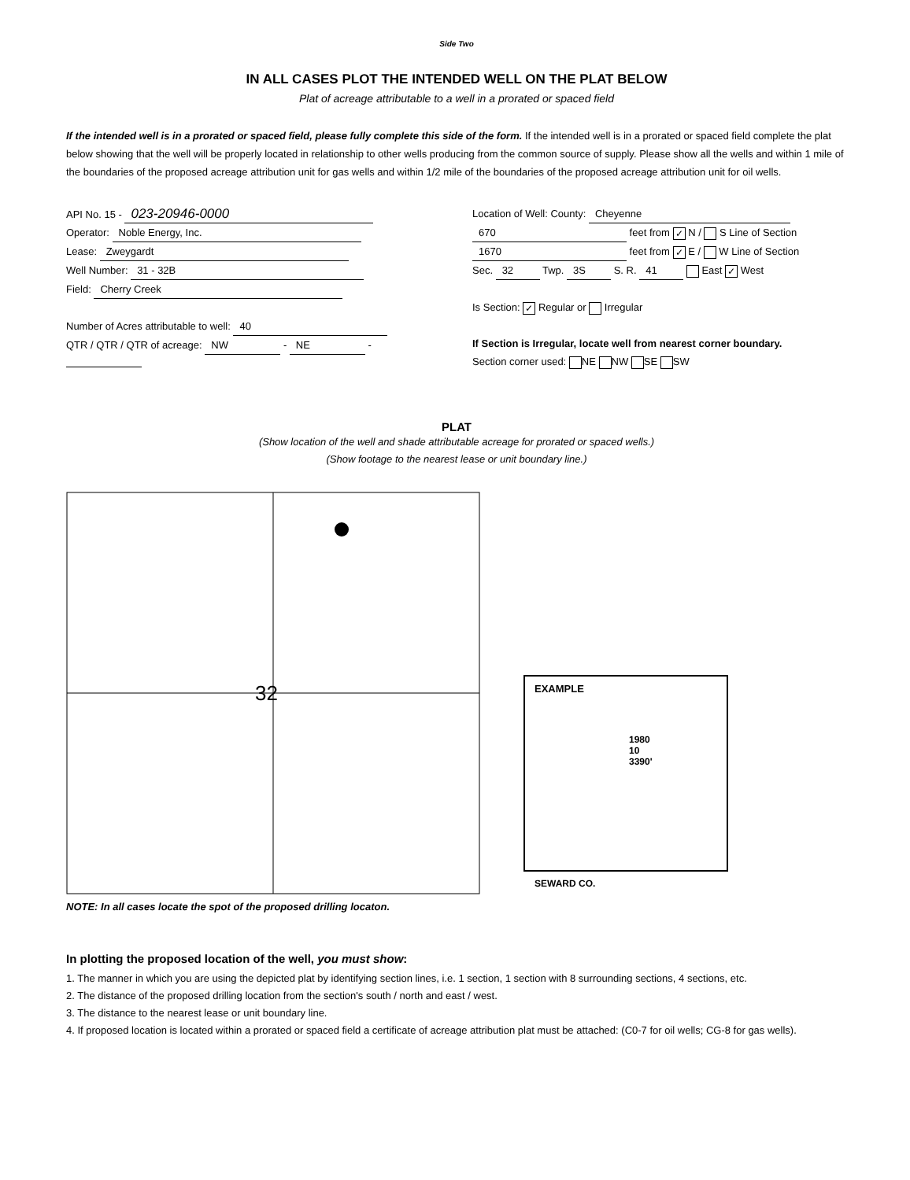Side Two
IN ALL CASES PLOT THE INTENDED WELL ON THE PLAT BELOW
Plat of acreage attributable to a well in a prorated or spaced field
If the intended well is in a prorated or spaced field, please fully complete this side of the form. If the intended well is in a prorated or spaced field complete the plat below showing that the well will be properly located in relationship to other wells producing from the common source of supply. Please show all the wells and within 1 mile of the boundaries of the proposed acreage attribution unit for gas wells and within 1/2 mile of the boundaries of the proposed acreage attribution unit for oil wells.
API No. 15 - 023-20946-0000
Operator: Noble Energy, Inc.
Lease: Zweygardt
Well Number: 31 - 32B
Field: Cherry Creek
Number of Acres attributable to well: 40
QTR / QTR / QTR of acreage: NW - NE -
Location of Well: County: Cheyenne
670 feet from ✓ N / S Line of Section
1670 feet from ✓ E / W Line of Section
Sec. 32 Twp. 3S S. R. 41 East ✓ West
Is Section: ✓ Regular or Irregular
If Section is Irregular, locate well from nearest corner boundary.
Section corner used: NE NW SE SW
PLAT
(Show location of the well and shade attributable acreage for prorated or spaced wells.)
(Show footage to the nearest lease or unit boundary line.)
32
NOTE: In all cases locate the spot of the proposed drilling locaton.
EXAMPLE
1980
10
3390'
SEWARD CO.
In plotting the proposed location of the well, you must show:
1. The manner in which you are using the depicted plat by identifying section lines, i.e. 1 section, 1 section with 8 surrounding sections, 4 sections, etc.
2. The distance of the proposed drilling location from the section's south / north and east / west.
3. The distance to the nearest lease or unit boundary line.
4. If proposed location is located within a prorated or spaced field a certificate of acreage attribution plat must be attached: (C0-7 for oil wells; CG-8 for gas wells).